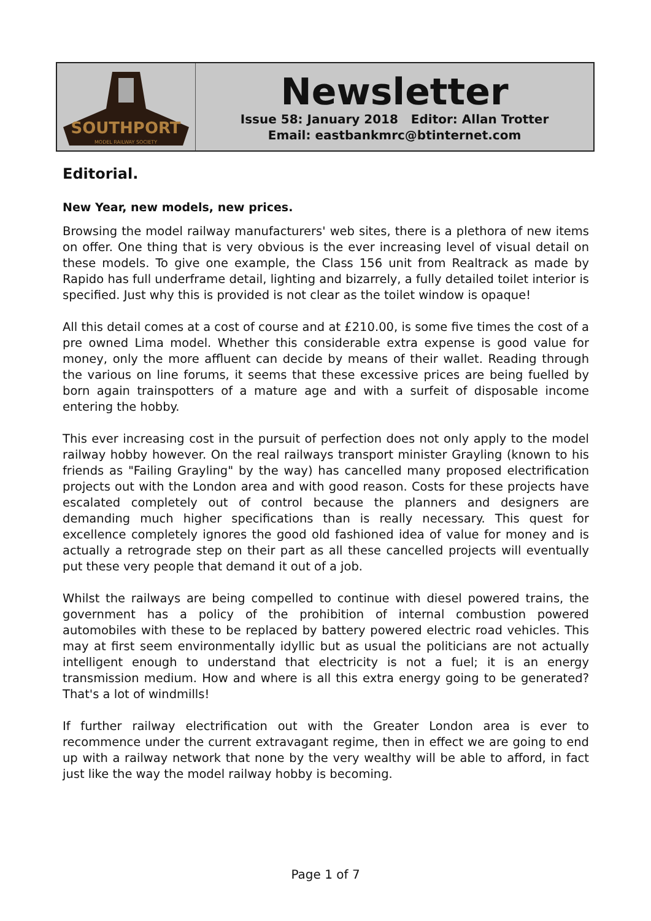SOUTHPORT
MODEL RAILWAY SOCIETY
Newsletter
Issue 58: January 2018 Editor: Allan Trotter
Email: eastbankmrc@btinternet.com
Editorial.
New Year, new models, new prices.
Browsing the model railway manufacturers' web sites, there is a plethora of new items on offer. One thing that is very obvious is the ever increasing level of visual detail on these models. To give one example, the Class 156 unit from Realtrack as made by Rapido has full underframe detail, lighting and bizarrely, a fully detailed toilet interior is specified. Just why this is provided is not clear as the toilet window is opaque!
All this detail comes at a cost of course and at £210.00, is some five times the cost of a pre owned Lima model. Whether this considerable extra expense is good value for money, only the more affluent can decide by means of their wallet. Reading through the various on line forums, it seems that these excessive prices are being fuelled by born again trainspotters of a mature age and with a surfeit of disposable income entering the hobby.
This ever increasing cost in the pursuit of perfection does not only apply to the model railway hobby however. On the real railways transport minister Grayling (known to his friends as "Failing Grayling" by the way) has cancelled many proposed electrification projects out with the London area and with good reason. Costs for these projects have escalated completely out of control because the planners and designers are demanding much higher specifications than is really necessary. This quest for excellence completely ignores the good old fashioned idea of value for money and is actually a retrograde step on their part as all these cancelled projects will eventually put these very people that demand it out of a job.
Whilst the railways are being compelled to continue with diesel powered trains, the government has a policy of the prohibition of internal combustion powered automobiles with these to be replaced by battery powered electric road vehicles. This may at first seem environmentally idyllic but as usual the politicians are not actually intelligent enough to understand that electricity is not a fuel; it is an energy transmission medium. How and where is all this extra energy going to be generated? That's a lot of windmills!
If further railway electrification out with the Greater London area is ever to recommence under the current extravagant regime, then in effect we are going to end up with a railway network that none by the very wealthy will be able to afford, in fact just like the way the model railway hobby is becoming.
Page 1 of 7